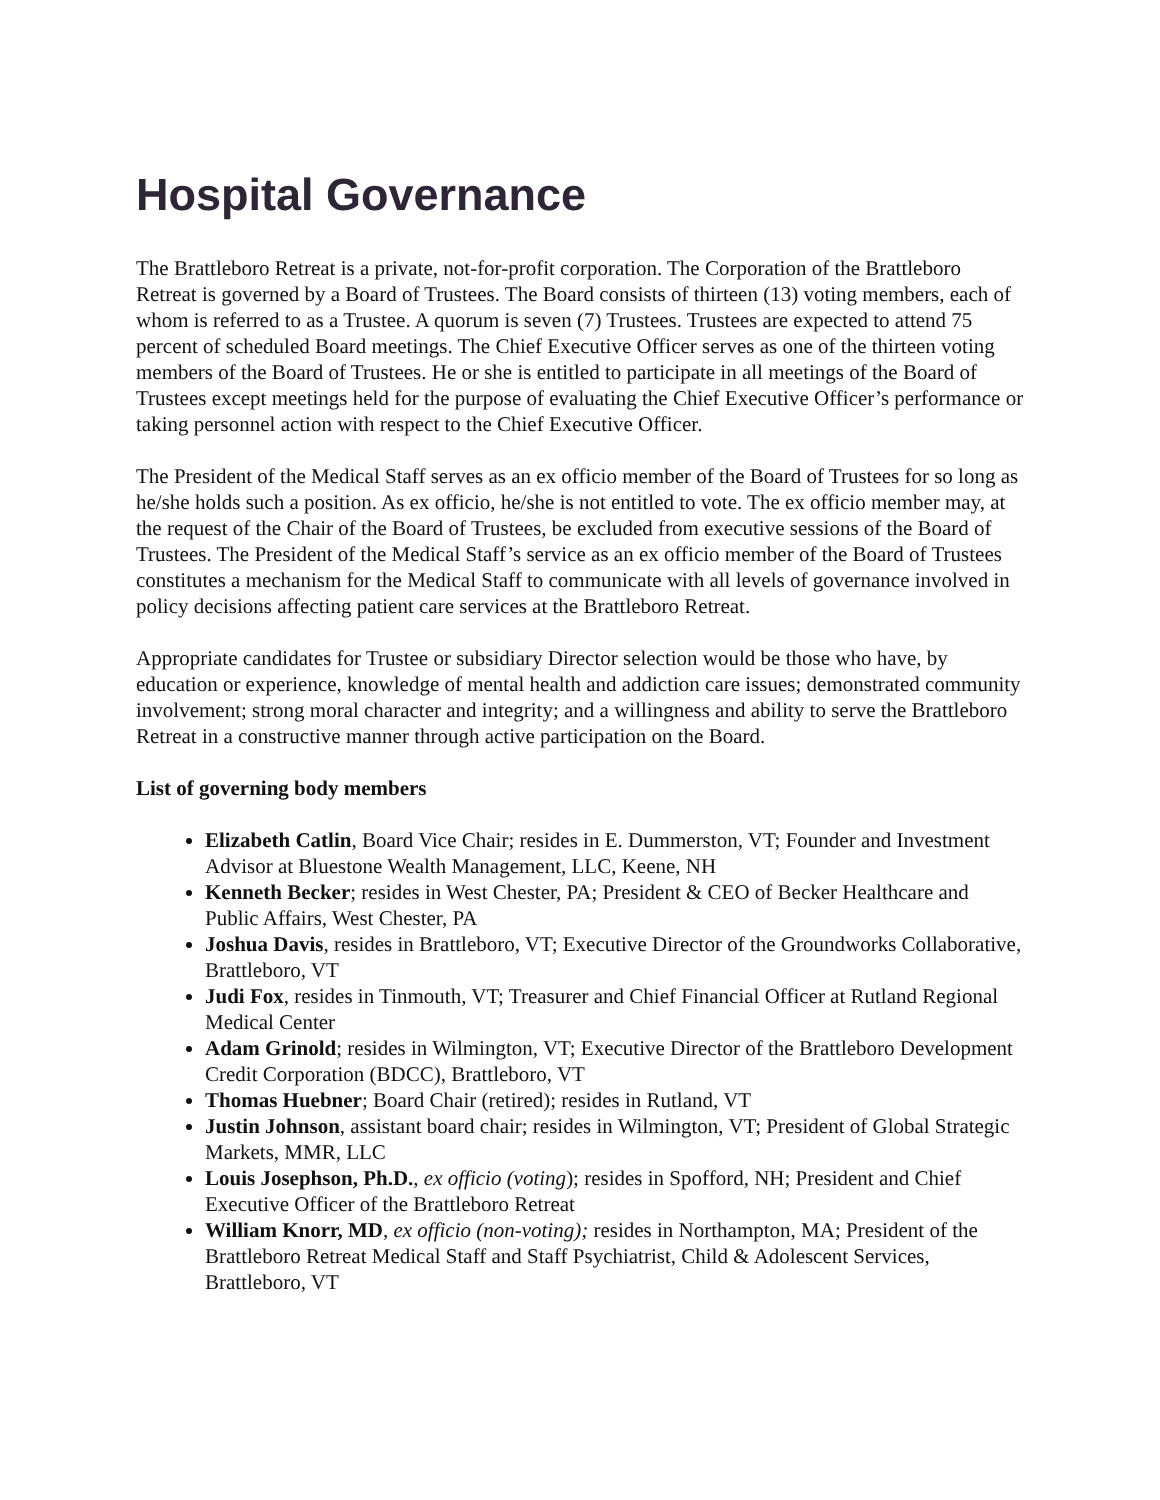Hospital Governance
The Brattleboro Retreat is a private, not-for-profit corporation. The Corporation of the Brattleboro Retreat is governed by a Board of Trustees. The Board consists of thirteen (13) voting members, each of whom is referred to as a Trustee. A quorum is seven (7) Trustees. Trustees are expected to attend 75 percent of scheduled Board meetings. The Chief Executive Officer serves as one of the thirteen voting members of the Board of Trustees. He or she is entitled to participate in all meetings of the Board of Trustees except meetings held for the purpose of evaluating the Chief Executive Officer’s performance or taking personnel action with respect to the Chief Executive Officer.
The President of the Medical Staff serves as an ex officio member of the Board of Trustees for so long as he/she holds such a position. As ex officio, he/she is not entitled to vote. The ex officio member may, at the request of the Chair of the Board of Trustees, be excluded from executive sessions of the Board of Trustees. The President of the Medical Staff’s service as an ex officio member of the Board of Trustees constitutes a mechanism for the Medical Staff to communicate with all levels of governance involved in policy decisions affecting patient care services at the Brattleboro Retreat.
Appropriate candidates for Trustee or subsidiary Director selection would be those who have, by education or experience, knowledge of mental health and addiction care issues; demonstrated community involvement; strong moral character and integrity; and a willingness and ability to serve the Brattleboro Retreat in a constructive manner through active participation on the Board.
List of governing body members
Elizabeth Catlin, Board Vice Chair; resides in E. Dummerston, VT; Founder and Investment Advisor at Bluestone Wealth Management, LLC, Keene, NH
Kenneth Becker; resides in West Chester, PA; President & CEO of Becker Healthcare and Public Affairs, West Chester, PA
Joshua Davis, resides in Brattleboro, VT; Executive Director of the Groundworks Collaborative, Brattleboro, VT
Judi Fox, resides in Tinmouth, VT; Treasurer and Chief Financial Officer at Rutland Regional Medical Center
Adam Grinold; resides in Wilmington, VT; Executive Director of the Brattleboro Development Credit Corporation (BDCC), Brattleboro, VT
Thomas Huebner; Board Chair (retired); resides in Rutland, VT
Justin Johnson, assistant board chair; resides in Wilmington, VT; President of Global Strategic Markets, MMR, LLC
Louis Josephson, Ph.D., ex officio (voting); resides in Spofford, NH; President and Chief Executive Officer of the Brattleboro Retreat
William Knorr, MD, ex officio (non-voting); resides in Northampton, MA; President of the Brattleboro Retreat Medical Staff and Staff Psychiatrist, Child & Adolescent Services, Brattleboro, VT